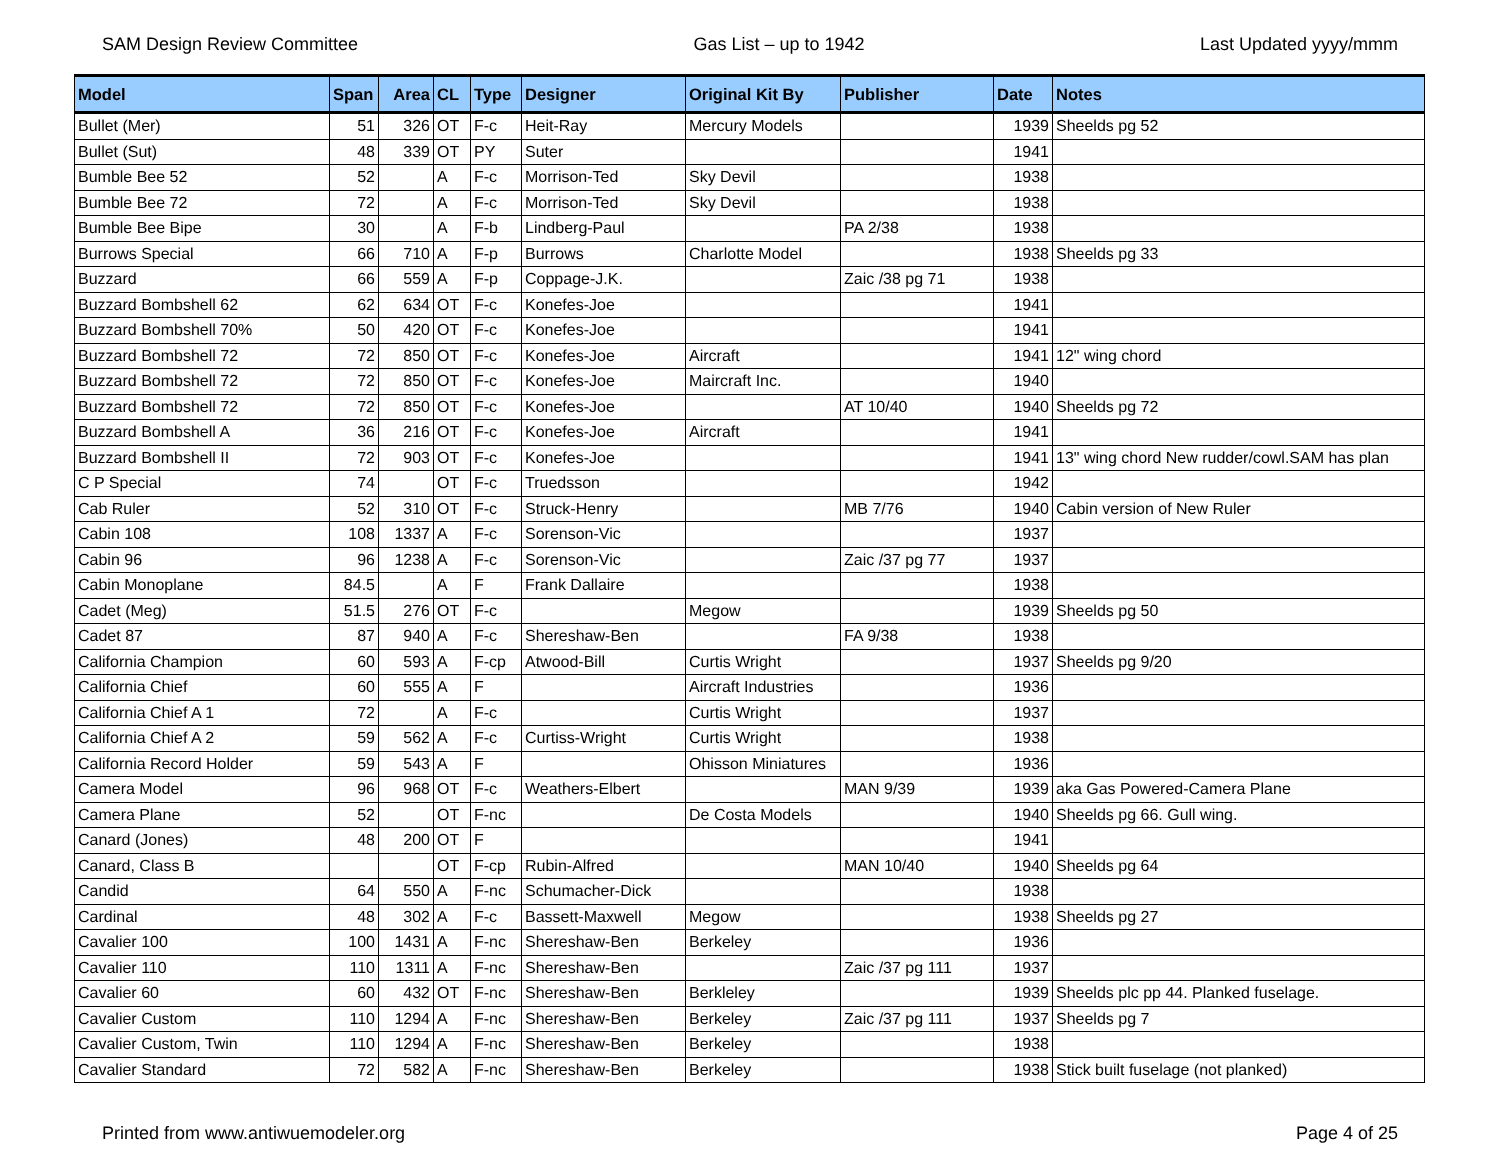SAM Design Review Committee Gas List – up to 1942 Last Updated yyyy/mmm
| Model | Span | Area | CL | Type | Designer | Original Kit By | Publisher | Date | Notes |
| --- | --- | --- | --- | --- | --- | --- | --- | --- | --- |
| Bullet (Mer) | 51 | 326 | OT | F-c | Heit-Ray | Mercury Models | | 1939 | Sheelds pg 52 |
| Bullet (Sut) | 48 | 339 | OT | PY | Suter | | | 1941 | |
| Bumble Bee 52 | 52 | | A | F-c | Morrison-Ted | Sky Devil | | 1938 | |
| Bumble Bee 72 | 72 | | A | F-c | Morrison-Ted | Sky Devil | | 1938 | |
| Bumble Bee Bipe | 30 | | A | F-b | Lindberg-Paul | | PA 2/38 | 1938 | |
| Burrows Special | 66 | 710 | A | F-p | Burrows | Charlotte Model | | 1938 | Sheelds pg 33 |
| Buzzard | 66 | 559 | A | F-p | Coppage-J.K. | | Zaic /38 pg 71 | 1938 | |
| Buzzard Bombshell 62 | 62 | 634 | OT | F-c | Konefes-Joe | | | 1941 | |
| Buzzard Bombshell 70% | 50 | 420 | OT | F-c | Konefes-Joe | | | 1941 | |
| Buzzard Bombshell 72 | 72 | 850 | OT | F-c | Konefes-Joe | Aircraft | | 1941 | 12" wing chord |
| Buzzard Bombshell 72 | 72 | 850 | OT | F-c | Konefes-Joe | Maircraft Inc. | | 1940 | |
| Buzzard Bombshell 72 | 72 | 850 | OT | F-c | Konefes-Joe | | AT 10/40 | 1940 | Sheelds pg 72 |
| Buzzard Bombshell A | 36 | 216 | OT | F-c | Konefes-Joe | Aircraft | | 1941 | |
| Buzzard Bombshell II | 72 | 903 | OT | F-c | Konefes-Joe | | | 1941 | 13" wing chord New rudder/cowl.SAM has plan |
| C P Special | 74 | | OT | F-c | Truedsson | | | 1942 | |
| Cab Ruler | 52 | 310 | OT | F-c | Struck-Henry | | MB 7/76 | 1940 | Cabin version of New Ruler |
| Cabin 108 | 108 | 1337 | A | F-c | Sorenson-Vic | | | 1937 | |
| Cabin 96 | 96 | 1238 | A | F-c | Sorenson-Vic | | Zaic /37 pg 77 | 1937 | |
| Cabin Monoplane | 84.5 | | A | F | Frank Dallaire | | | 1938 | |
| Cadet (Meg) | 51.5 | 276 | OT | F-c | | Megow | | 1939 | Sheelds pg 50 |
| Cadet 87 | 87 | 940 | A | F-c | Shereshaw-Ben | | FA 9/38 | 1938 | |
| California Champion | 60 | 593 | A | F-cp | Atwood-Bill | Curtis Wright | | 1937 | Sheelds pg 9/20 |
| California Chief | 60 | 555 | A | F | | Aircraft Industries | | 1936 | |
| California Chief A 1 | 72 | | A | F-c | | Curtis Wright | | 1937 | |
| California Chief A 2 | 59 | 562 | A | F-c | Curtiss-Wright | Curtis Wright | | 1938 | |
| California Record Holder | 59 | 543 | A | F | | Ohisson Miniatures | | 1936 | |
| Camera Model | 96 | 968 | OT | F-c | Weathers-Elbert | | MAN 9/39 | 1939 | aka Gas Powered-Camera Plane |
| Camera Plane | 52 | | OT | F-nc | | De Costa Models | | 1940 | Sheelds pg 66. Gull wing. |
| Canard (Jones) | 48 | 200 | OT | F | | | | 1941 | |
| Canard, Class B | | | OT | F-cp | Rubin-Alfred | | MAN 10/40 | 1940 | Sheelds pg 64 |
| Candid | 64 | 550 | A | F-nc | Schumacher-Dick | | | 1938 | |
| Cardinal | 48 | 302 | A | F-c | Bassett-Maxwell | Megow | | 1938 | Sheelds pg 27 |
| Cavalier 100 | 100 | 1431 | A | F-nc | Shereshaw-Ben | Berkeley | | 1936 | |
| Cavalier 110 | 110 | 1311 | A | F-nc | Shereshaw-Ben | | Zaic /37 pg 111 | 1937 | |
| Cavalier 60 | 60 | 432 | OT | F-nc | Shereshaw-Ben | Berkleley | | 1939 | Sheelds plc pp 44. Planked fuselage. |
| Cavalier Custom | 110 | 1294 | A | F-nc | Shereshaw-Ben | Berkeley | Zaic /37 pg 111 | 1937 | Sheelds pg 7 |
| Cavalier Custom, Twin | 110 | 1294 | A | F-nc | Shereshaw-Ben | Berkeley | | 1938 | |
| Cavalier Standard | 72 | 582 | A | F-nc | Shereshaw-Ben | Berkeley | | 1938 | Stick built fuselage (not planked) |
Printed from www.antiwuemodeler.org Page 4 of 25